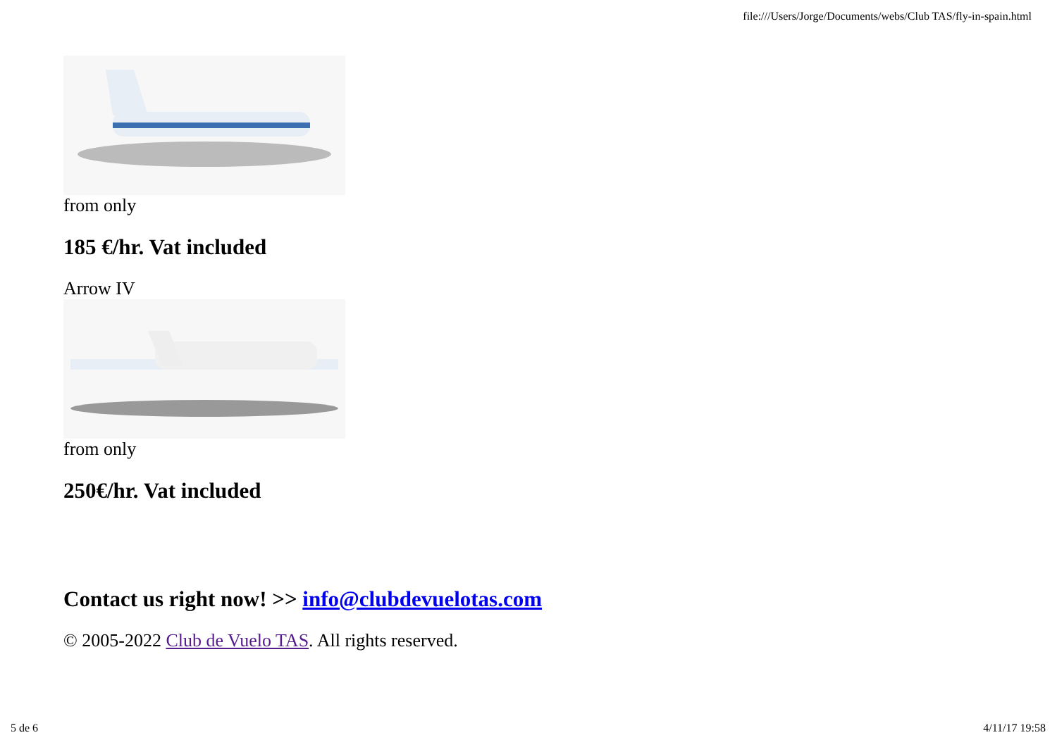file:///Users/Jorge/Documents/webs/Club TAS/fly-in-spain.html
from only
185 €/hr. Vat included
Arrow IV
from only
250€/hr. Vat included
Contact us right now! >> info@clubdevuelotas.com
© 2005-2022 Club de Vuelo TAS. All rights reserved.
5 de 6 4/11/17 19:58